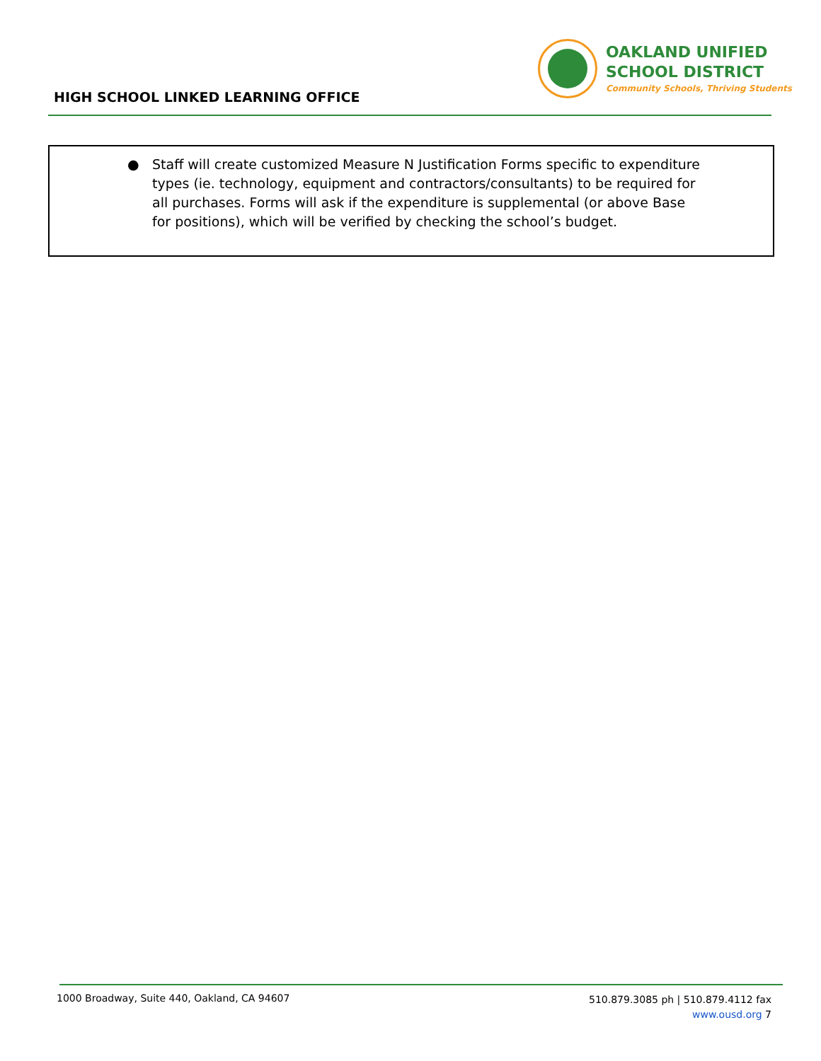HIGH SCHOOL LINKED LEARNING OFFICE
OAKLAND UNIFIED
SCHOOL DISTRICT
Community Schools, Thriving Students
● Staff will create customized Measure N Justification Forms specific to expenditure types (ie. technology, equipment and contractors/consultants) to be required for all purchases. Forms will ask if the expenditure is supplemental (or above Base for positions), which will be verified by checking the school’s budget.
1000 Broadway, Suite 440, Oakland, CA 94607
510.879.3085 ph | 510.879.4112 fax
www.ousd.org 7